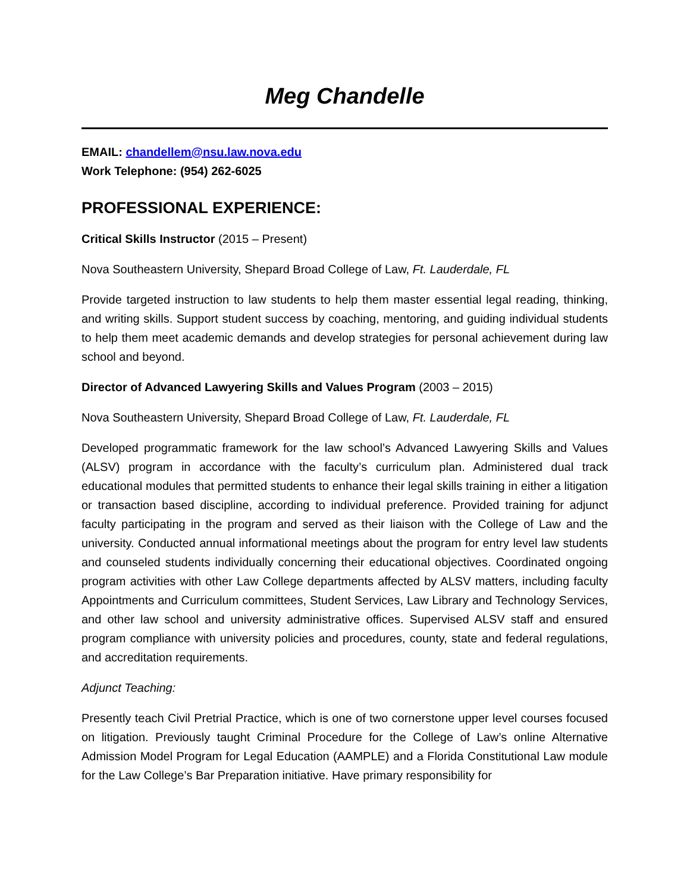Meg Chandelle
EMAIL: chandellem@nsu.law.nova.edu
Work Telephone: (954) 262-6025
PROFESSIONAL EXPERIENCE:
Critical Skills Instructor (2015 – Present)
Nova Southeastern University, Shepard Broad College of Law, Ft. Lauderdale, FL
Provide targeted instruction to law students to help them master essential legal reading, thinking, and writing skills. Support student success by coaching, mentoring, and guiding individual students to help them meet academic demands and develop strategies for personal achievement during law school and beyond.
Director of Advanced Lawyering Skills and Values Program (2003 – 2015)
Nova Southeastern University, Shepard Broad College of Law, Ft. Lauderdale, FL
Developed programmatic framework for the law school’s Advanced Lawyering Skills and Values (ALSV) program in accordance with the faculty’s curriculum plan. Administered dual track educational modules that permitted students to enhance their legal skills training in either a litigation or transaction based discipline, according to individual preference. Provided training for adjunct faculty participating in the program and served as their liaison with the College of Law and the university. Conducted annual informational meetings about the program for entry level law students and counseled students individually concerning their educational objectives. Coordinated ongoing program activities with other Law College departments affected by ALSV matters, including faculty Appointments and Curriculum committees, Student Services, Law Library and Technology Services, and other law school and university administrative offices. Supervised ALSV staff and ensured program compliance with university policies and procedures, county, state and federal regulations, and accreditation requirements.
Adjunct Teaching:
Presently teach Civil Pretrial Practice, which is one of two cornerstone upper level courses focused on litigation. Previously taught Criminal Procedure for the College of Law’s online Alternative Admission Model Program for Legal Education (AAMPLE) and a Florida Constitutional Law module for the Law College’s Bar Preparation initiative. Have primary responsibility for